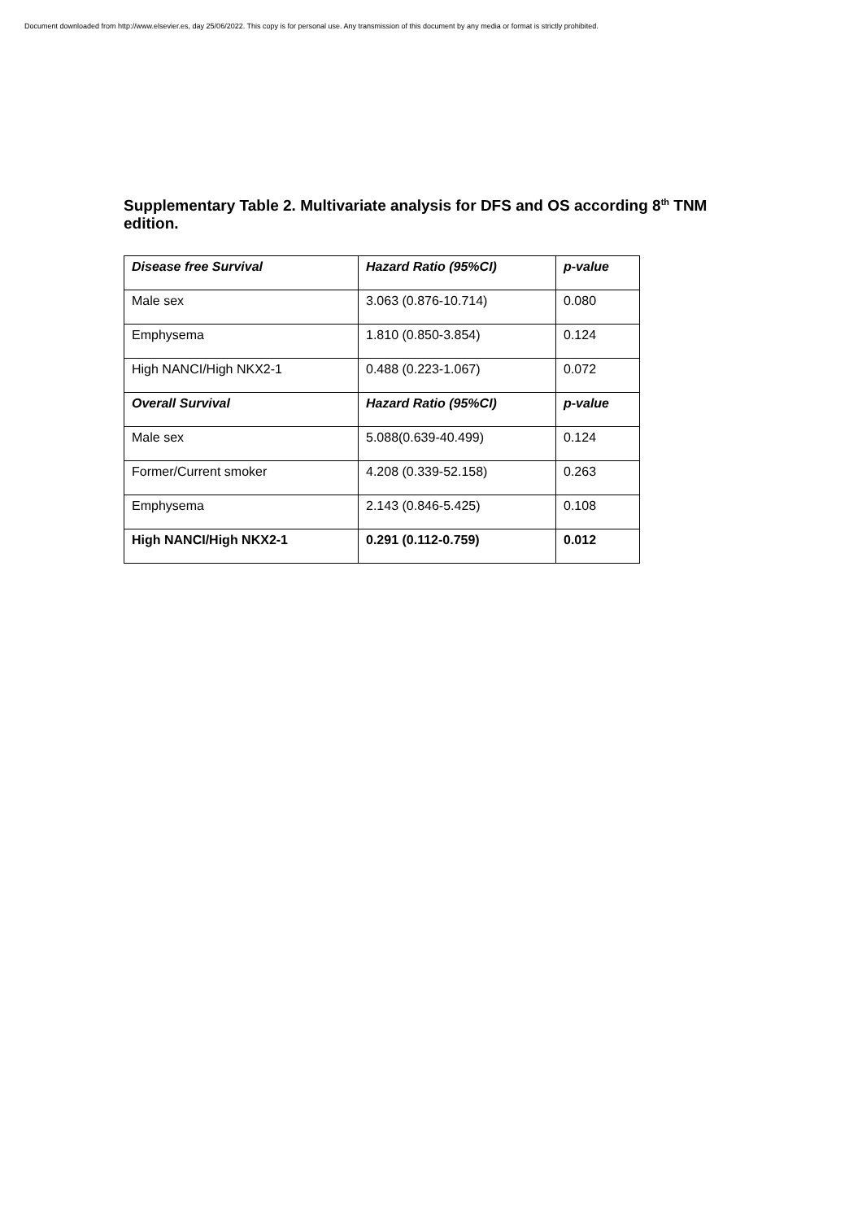Document downloaded from http://www.elsevier.es, day 25/06/2022. This copy is for personal use. Any transmission of this document by any media or format is strictly prohibited.
Supplementary Table 2. Multivariate analysis for DFS and OS according 8<sup>th</sup> TNM edition.
| Disease free Survival | Hazard Ratio (95%CI) | p-value |
| --- | --- | --- |
| Male sex | 3.063 (0.876-10.714) | 0.080 |
| Emphysema | 1.810 (0.850-3.854) | 0.124 |
| High NANCI/High NKX2-1 | 0.488 (0.223-1.067) | 0.072 |
| Overall Survival | Hazard Ratio (95%CI) | p-value |
| Male sex | 5.088(0.639-40.499) | 0.124 |
| Former/Current smoker | 4.208 (0.339-52.158) | 0.263 |
| Emphysema | 2.143 (0.846-5.425) | 0.108 |
| High NANCI/High NKX2-1 | 0.291 (0.112-0.759) | 0.012 |